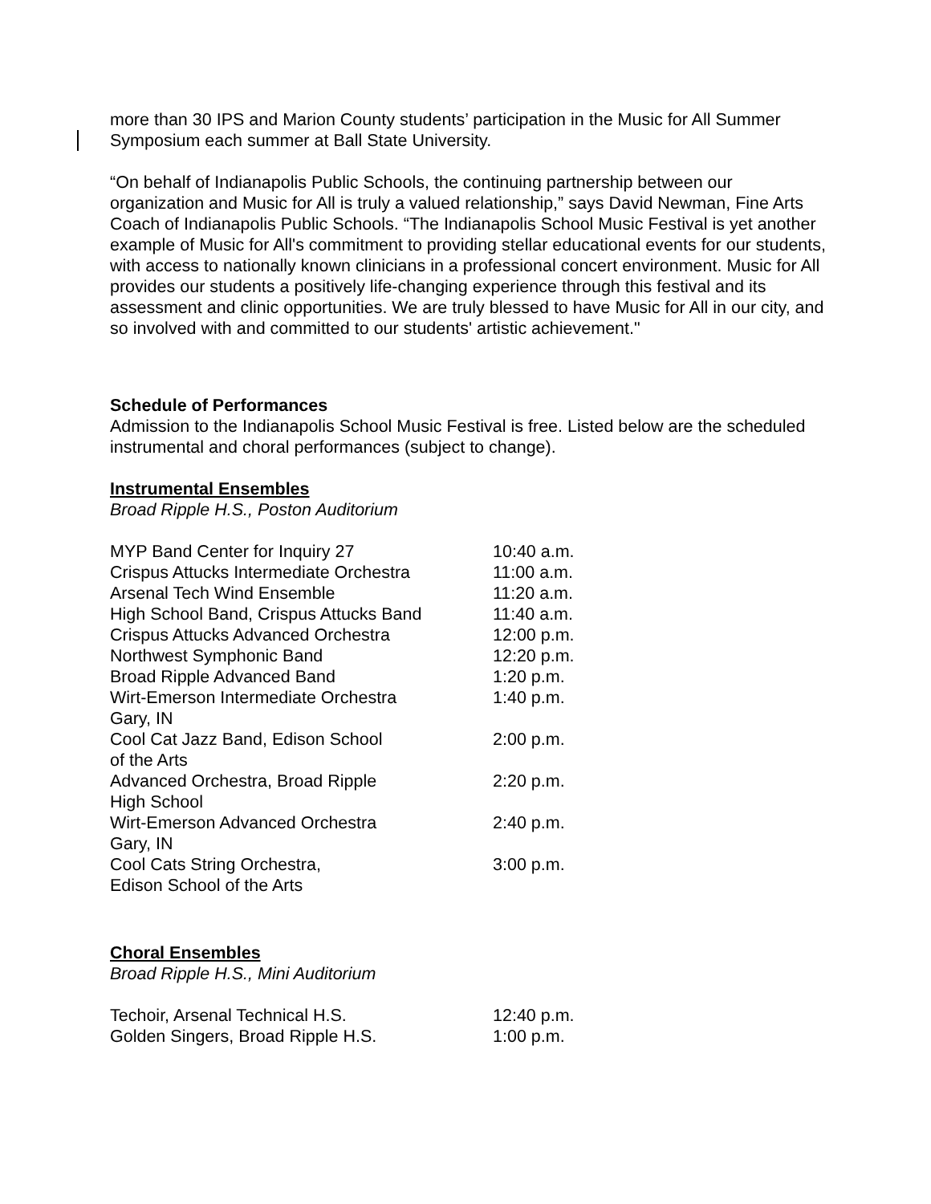more than 30 IPS and Marion County students’ participation in the Music for All Summer Symposium each summer at Ball State University.
“On behalf of Indianapolis Public Schools, the continuing partnership between our organization and Music for All is truly a valued relationship,” says David Newman, Fine Arts Coach of Indianapolis Public Schools. “The Indianapolis School Music Festival is yet another example of Music for All's commitment to providing stellar educational events for our students, with access to nationally known clinicians in a professional concert environment. Music for All provides our students a positively life-changing experience through this festival and its assessment and clinic opportunities. We are truly blessed to have Music for All in our city, and so involved with and committed to our students' artistic achievement."
Schedule of Performances
Admission to the Indianapolis School Music Festival is free. Listed below are the scheduled instrumental and choral performances (subject to change).
Instrumental Ensembles
Broad Ripple H.S., Poston Auditorium
| MYP Band Center for Inquiry 27 | 10:40 a.m. |
| Crispus Attucks Intermediate Orchestra | 11:00 a.m. |
| Arsenal Tech Wind Ensemble | 11:20 a.m. |
| High School Band, Crispus Attucks Band | 11:40 a.m. |
| Crispus Attucks Advanced Orchestra | 12:00 p.m. |
| Northwest Symphonic Band | 12:20 p.m. |
| Broad Ripple Advanced Band | 1:20 p.m. |
| Wirt-Emerson Intermediate Orchestra Gary, IN | 1:40 p.m. |
| Cool Cat Jazz Band, Edison School of the Arts | 2:00 p.m. |
| Advanced Orchestra, Broad Ripple High School | 2:20 p.m. |
| Wirt-Emerson Advanced Orchestra Gary, IN | 2:40 p.m. |
| Cool Cats String Orchestra, Edison School of the Arts | 3:00 p.m. |
Choral Ensembles
Broad Ripple H.S., Mini Auditorium
| Techoir, Arsenal Technical H.S. | 12:40 p.m. |
| Golden Singers, Broad Ripple H.S. | 1:00 p.m. |